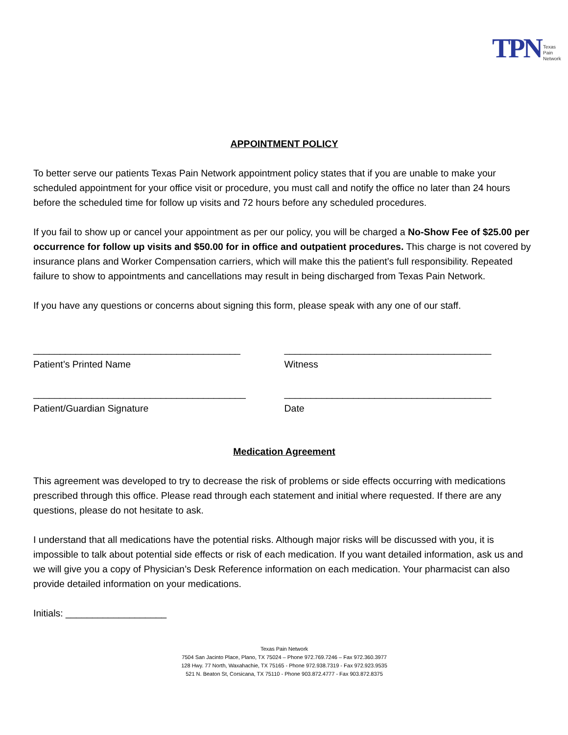TPN Texas
Pain
Network
APPOINTMENT POLICY
To better serve our patients Texas Pain Network appointment policy states that if you are unable to make your scheduled appointment for your office visit or procedure, you must call and notify the office no later than 24 hours before the scheduled time for follow up visits and 72 hours before any scheduled procedures.
If you fail to show up or cancel your appointment as per our policy, you will be charged a No-Show Fee of $25.00 per occurrence for follow up visits and $50.00 for in office and outpatient procedures. This charge is not covered by insurance plans and Worker Compensation carriers, which will make this the patient’s full responsibility. Repeated failure to show to appointments and cancellations may result in being discharged from Texas Pain Network.
If you have any questions or concerns about signing this form, please speak with any one of our staff.
_______________________________________
Patient’s Printed Name
_______________________________________
Witness
________________________________________
Patient/Guardian Signature
_______________________________________
Date
Medication Agreement
This agreement was developed to try to decrease the risk of problems or side effects occurring with medications prescribed through this office. Please read through each statement and initial where requested. If there are any questions, please do not hesitate to ask.
I understand that all medications have the potential risks. Although major risks will be discussed with you, it is impossible to talk about potential side effects or risk of each medication. If you want detailed information, ask us and we will give you a copy of Physician’s Desk Reference information on each medication. Your pharmacist can also provide detailed information on your medications.
Initials: ___________________
Texas Pain Network
7504 San Jacinto Place, Plano, TX 75024 – Phone 972.769.7246 – Fax 972.360.3977
128 Hwy. 77 North, Waxahachie, TX 75165 - Phone 972.938.7319 - Fax 972.923.9535
521 N. Beaton St, Corsicana, TX 75110 - Phone 903.872.4777 - Fax 903.872.8375